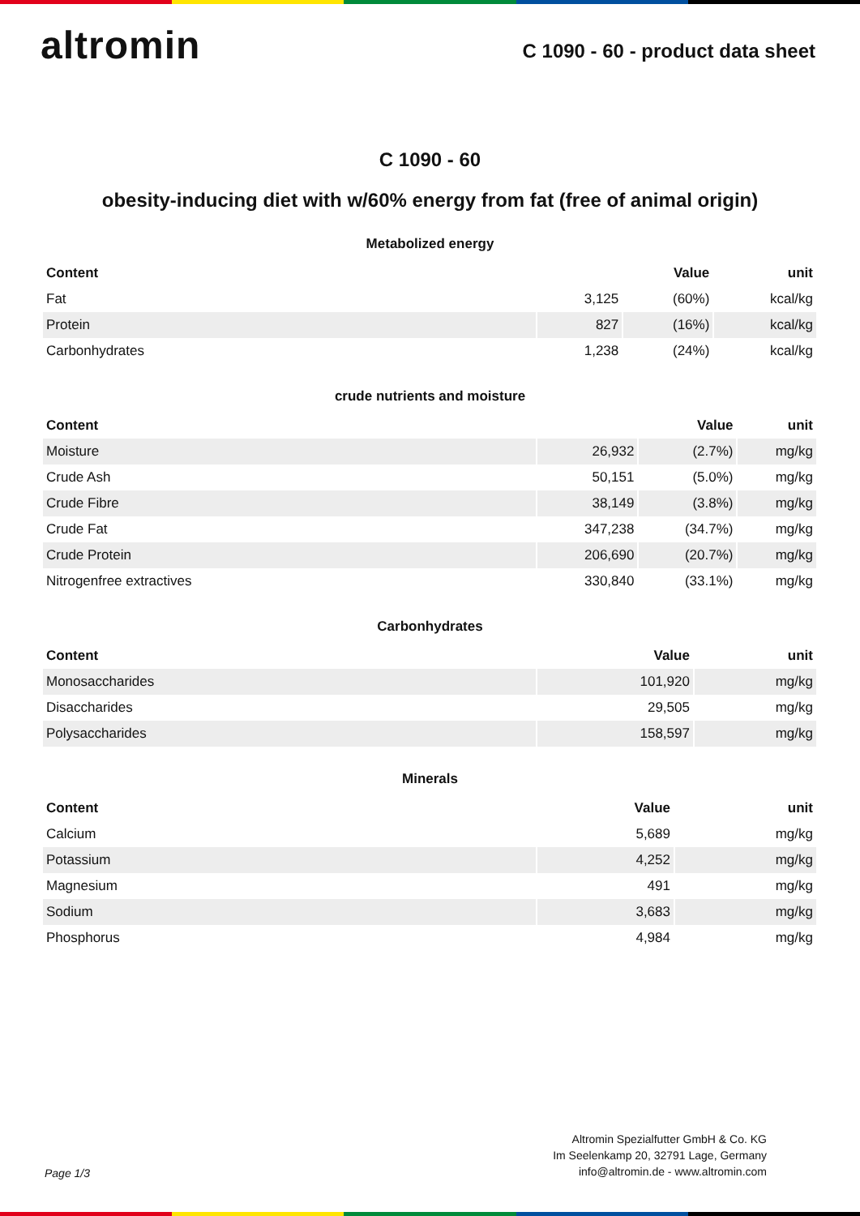altromin
C 1090 - 60 - product data sheet
C 1090 - 60
obesity-inducing diet with w/60% energy from fat (free of animal origin)
Metabolized energy
| Content | | Value | unit |
| --- | --- | --- | --- |
| Fat | 3,125 | (60%) | kcal/kg |
| Protein | 827 | (16%) | kcal/kg |
| Carbonhydrates | 1,238 | (24%) | kcal/kg |
crude nutrients and moisture
| Content | | Value | unit |
| --- | --- | --- | --- |
| Moisture | 26,932 | (2.7%) | mg/kg |
| Crude Ash | 50,151 | (5.0%) | mg/kg |
| Crude Fibre | 38,149 | (3.8%) | mg/kg |
| Crude Fat | 347,238 | (34.7%) | mg/kg |
| Crude Protein | 206,690 | (20.7%) | mg/kg |
| Nitrogenfree extractives | 330,840 | (33.1%) | mg/kg |
Carbonhydrates
| Content | Value | unit |
| --- | --- | --- |
| Monosaccharides | 101,920 | mg/kg |
| Disaccharides | 29,505 | mg/kg |
| Polysaccharides | 158,597 | mg/kg |
Minerals
| Content | Value | unit |
| --- | --- | --- |
| Calcium | 5,689 | mg/kg |
| Potassium | 4,252 | mg/kg |
| Magnesium | 491 | mg/kg |
| Sodium | 3,683 | mg/kg |
| Phosphorus | 4,984 | mg/kg |
Page 1/3
Altromin Spezialfutter GmbH & Co. KG
Im Seelenkamp 20, 32791 Lage, Germany
info@altromin.de - www.altromin.com